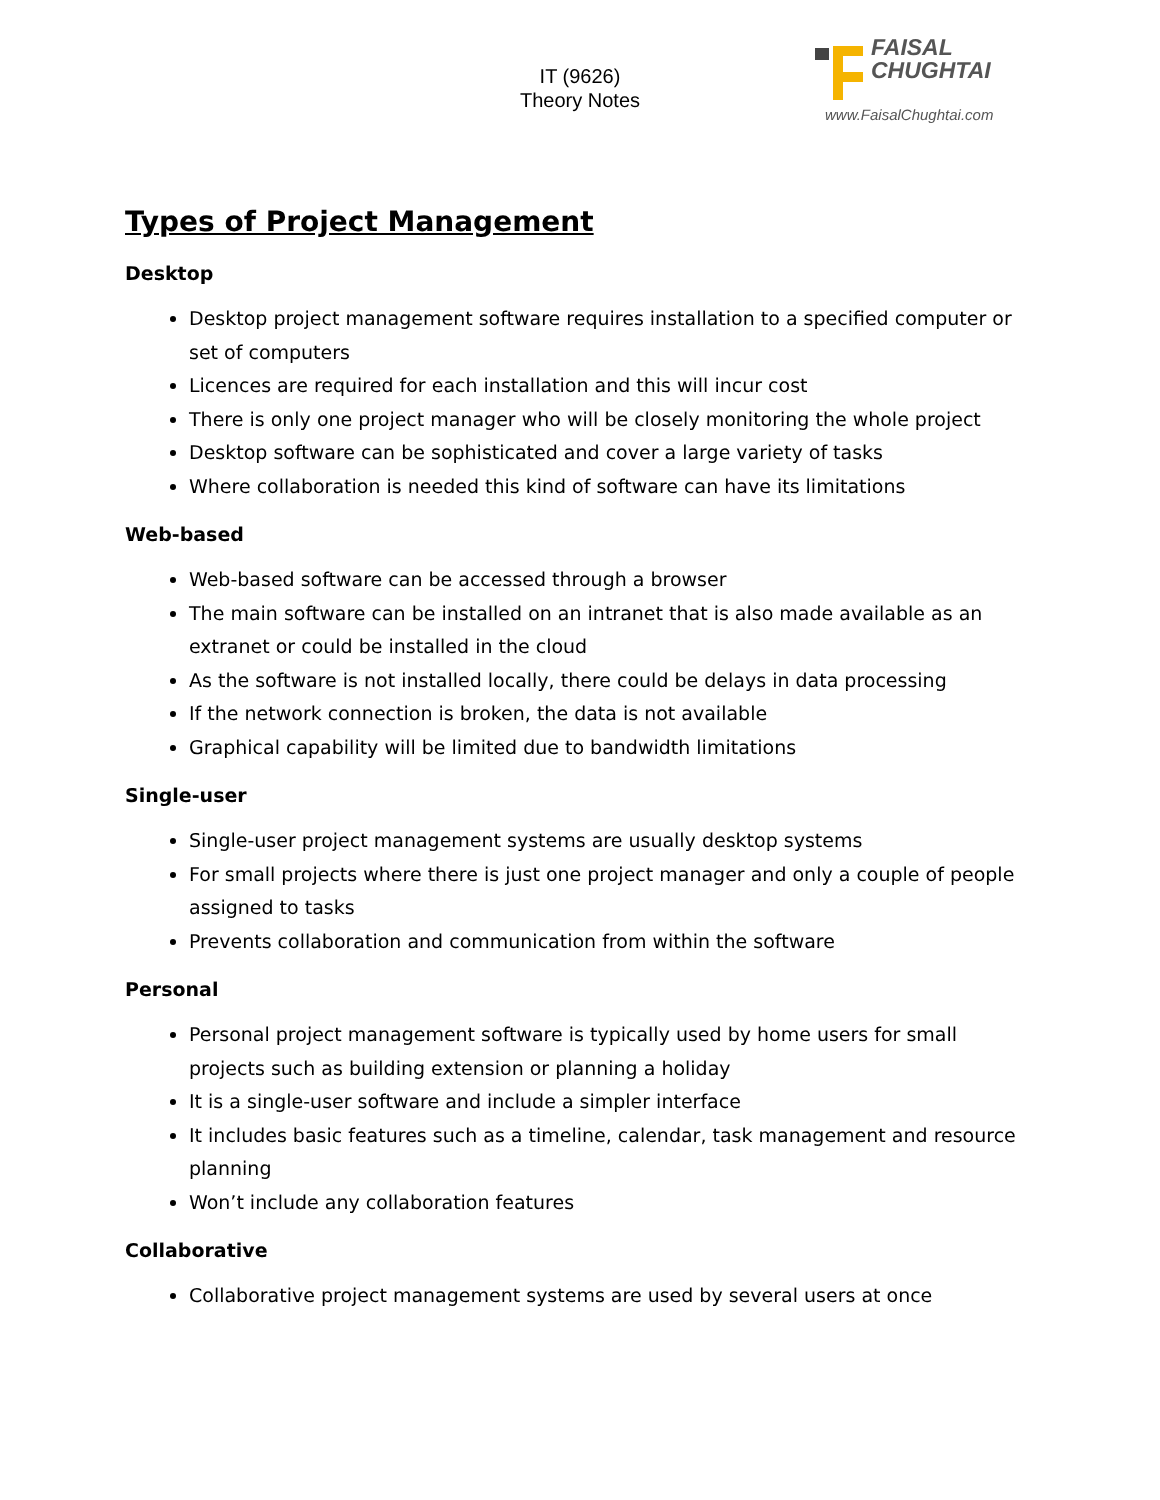IT (9626)
Theory Notes
FAISAL
CHUGHTAI
www.FaisalChughtai.com
Types of Project Management
Desktop
Desktop project management software requires installation to a specified computer or set of computers
Licences are required for each installation and this will incur cost
There is only one project manager who will be closely monitoring the whole project
Desktop software can be sophisticated and cover a large variety of tasks
Where collaboration is needed this kind of software can have its limitations
Web-based
Web-based software can be accessed through a browser
The main software can be installed on an intranet that is also made available as an extranet or could be installed in the cloud
As the software is not installed locally, there could be delays in data processing
If the network connection is broken, the data is not available
Graphical capability will be limited due to bandwidth limitations
Single-user
Single-user project management systems are usually desktop systems
For small projects where there is just one project manager and only a couple of people assigned to tasks
Prevents collaboration and communication from within the software
Personal
Personal project management software is typically used by home users for small projects such as building extension or planning a holiday
It is a single-user software and include a simpler interface
It includes basic features such as a timeline, calendar, task management and resource planning
Won’t include any collaboration features
Collaborative
Collaborative project management systems are used by several users at once